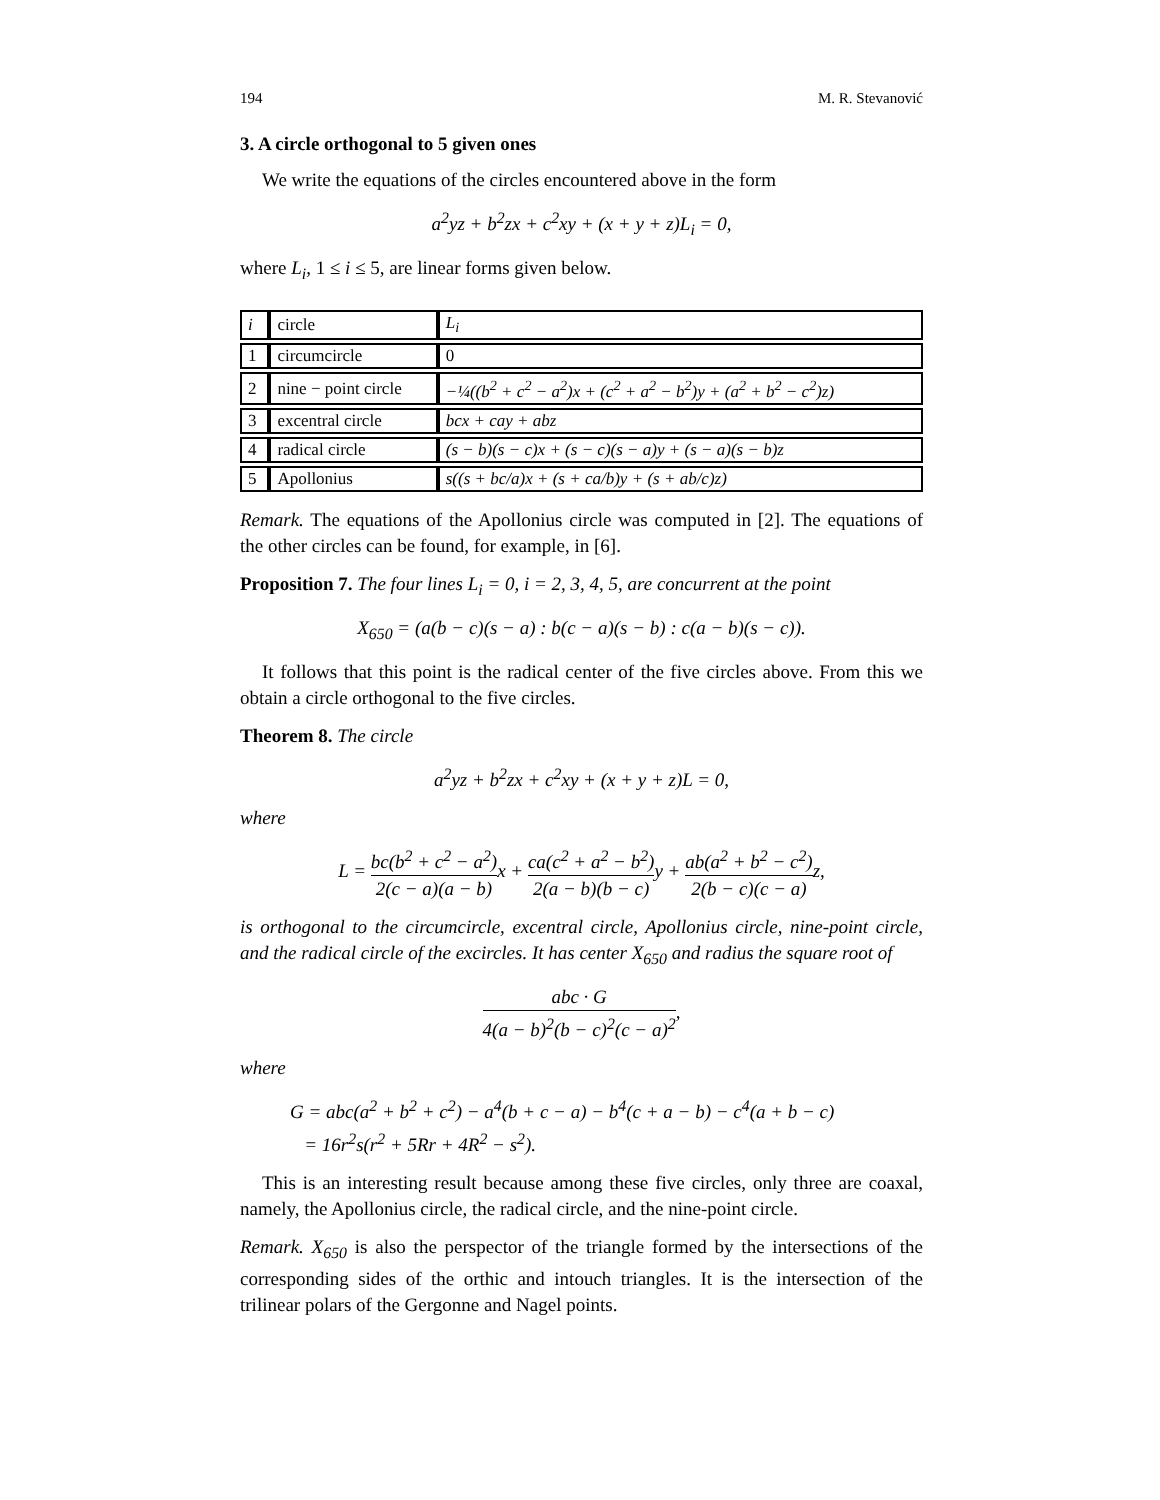194 M. R. Stevanović
3. A circle orthogonal to 5 given ones
We write the equations of the circles encountered above in the form
a<sup>2</sup>yz + b<sup>2</sup>zx + c<sup>2</sup>xy + (x + y + z)L<sub>i</sub> = 0,
where L<sub>i</sub>, 1 ≤ i ≤ 5, are linear forms given below.
| i | circle | L<sub>i</sub> |
| 1 | circumcircle | 0 |
| 2 | nine − point circle | −¼((b<sup>2</sup> + c<sup>2</sup> − a<sup>2</sup>)x + (c<sup>2</sup> + a<sup>2</sup> − b<sup>2</sup>)y + (a<sup>2</sup> + b<sup>2</sup> − c<sup>2</sup>)z) |
| 3 | excentral circle | bcx + cay + abz |
| 4 | radical circle | (s − b)(s − c)x + (s − c)(s − a)y + (s − a)(s − b)z |
| 5 | Apollonius | s((s + bc/a)x + (s + ca/b)y + (s + ab/c)z) |
Remark. The equations of the Apollonius circle was computed in [2]. The equations of the other circles can be found, for example, in [6].
Proposition 7. The four lines L<sub>i</sub> = 0, i = 2, 3, 4, 5, are concurrent at the point
X<sub>650</sub> = (a(b − c)(s − a) : b(c − a)(s − b) : c(a − b)(s − c)).
It follows that this point is the radical center of the five circles above. From this we obtain a circle orthogonal to the five circles.
Theorem 8. The circle
a<sup>2</sup>yz + b<sup>2</sup>zx + c<sup>2</sup>xy + (x + y + z)L = 0,
where
L = bc(b<sup>2</sup> + c<sup>2</sup> − a<sup>2</sup>) 2(c − a)(a − b) x + ca(c<sup>2</sup> + a<sup>2</sup> − b<sup>2</sup>) 2(a − b)(b − c) y + ab(a<sup>2</sup> + b<sup>2</sup> − c<sup>2</sup>) 2(b − c)(c − a) z,
is orthogonal to the circumcircle, excentral circle, Apollonius circle, nine-point circle, and the radical circle of the excircles. It has center X<sub>650</sub> and radius the square root of
abc · G 4(a − b)<sup>2</sup>(b − c)<sup>2</sup>(c − a)<sup>2</sup>,
where
G = abc(a<sup>2</sup> + b<sup>2</sup> + c<sup>2</sup>) − a<sup>4</sup>(b + c − a) − b<sup>4</sup>(c + a − b) − c<sup>4</sup>(a + b − c)
= 16r<sup>2</sup>s(r<sup>2</sup> + 5Rr + 4R<sup>2</sup> − s<sup>2</sup>).
This is an interesting result because among these five circles, only three are coaxal, namely, the Apollonius circle, the radical circle, and the nine-point circle.
Remark. X<sub>650</sub> is also the perspector of the triangle formed by the intersections of the corresponding sides of the orthic and intouch triangles. It is the intersection of the trilinear polars of the Gergonne and Nagel points.